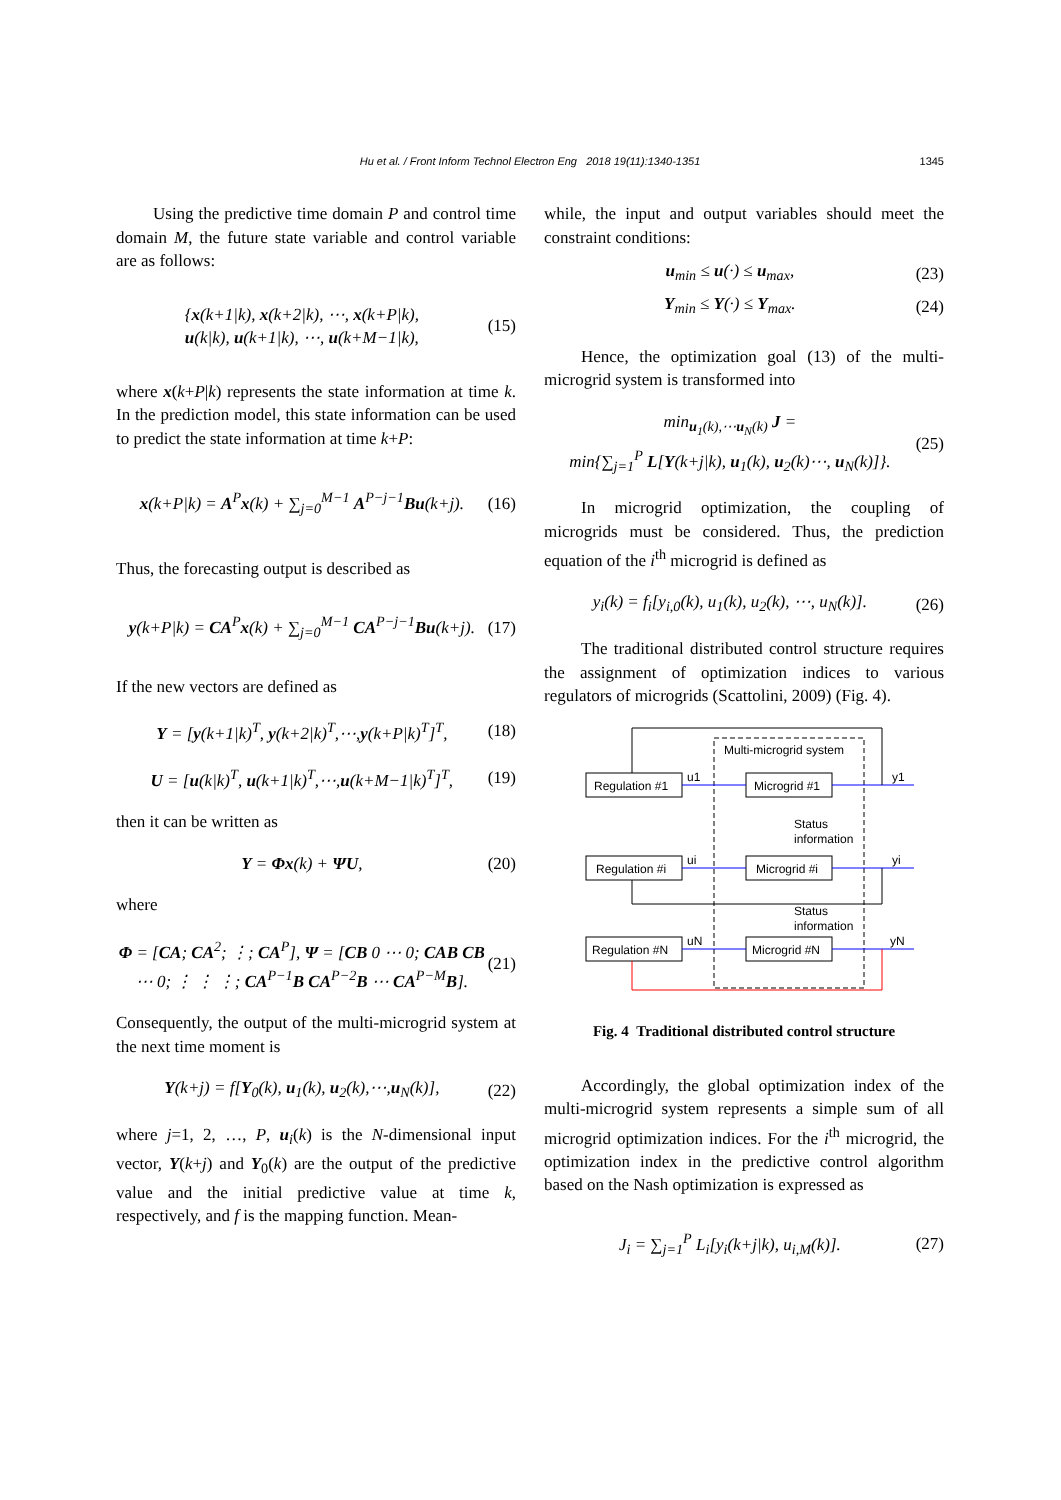Hu et al. / Front Inform Technol Electron Eng 2018 19(11):1340-1351
1345
Using the predictive time domain P and control time domain M, the future state variable and control variable are as follows:
{x(k+1|k), x(k+2|k), ⋯, x(k+P|k),
u(k|k), u(k+1|k), ⋯, u(k+M−1|k), (15)
where x(k+P|k) represents the state information at time k. In the prediction model, this state information can be used to predict the state information at time k+P:
x(k+P|k) = A<sup>P</sup>x(k) + ∑<sub>j=0</sub><sup>M−1</sup> A<sup>P−j−1</sup>Bu(k+j). (16)
Thus, the forecasting output is described as
y(k+P|k) = CA<sup>P</sup>x(k) + ∑<sub>j=0</sub><sup>M−1</sup> CA<sup>P−j−1</sup>Bu(k+j). (17)
If the new vectors are defined as
Y = [y(k+1|k)<sup>T</sup>, y(k+2|k)<sup>T</sup>,⋯,y(k+P|k)<sup>T</sup>]<sup>T</sup>, (18)
U = [u(k|k)<sup>T</sup>, u(k+1|k)<sup>T</sup>,⋯,u(k+M−1|k)<sup>T</sup>]<sup>T</sup>, (19)
then it can be written as
Y = Φx(k) + ΨU, (20)
where
Φ = [CA; CA<sup>2</sup>; ⋮; CA<sup>P</sup>], Ψ = [CB 0 ⋯ 0; CAB CB ⋯ 0; ⋮ ⋮ ⋮; CA<sup>P−1</sup>B CA<sup>P−2</sup>B ⋯ CA<sup>P−M</sup>B]. (21)
Consequently, the output of the multi-microgrid system at the next time moment is
Y(k+j) = f[Y<sub>0</sub>(k), u<sub>1</sub>(k), u<sub>2</sub>(k),⋯,u<sub>N</sub>(k)], (22)
where j=1, 2, …, P, u<sub>i</sub>(k) is the N-dimensional input vector, Y(k+j) and Y<sub>0</sub>(k) are the output of the predictive value and the initial predictive value at time k, respectively, and f is the mapping function. Mean-
while, the input and output variables should meet the constraint conditions:
u<sub>min</sub> ≤ u(·) ≤ u<sub>max</sub>, (23)
Y<sub>min</sub> ≤ Y(·) ≤ Y<sub>max</sub>. (24)
Hence, the optimization goal (13) of the multi-microgrid system is transformed into
min<sub>u<sub>1</sub>(k),⋯u<sub>N</sub>(k)</sub> J =
min{∑<sub>j=1</sub><sup>P</sup> L[Y(k+j|k), u<sub>1</sub>(k), u<sub>2</sub>(k)⋯, u<sub>N</sub>(k)]}. (25)
In microgrid optimization, the coupling of microgrids must be considered. Thus, the prediction equation of the i<sup>th</sup> microgrid is defined as
y<sub>i</sub>(k) = f<sub>i</sub>[y<sub>i,0</sub>(k), u<sub>1</sub>(k), u<sub>2</sub>(k), ⋯, u<sub>N</sub>(k)]. (26)
The traditional distributed control structure requires the assignment of optimization indices to various regulators of microgrids (Scattolini, 2009) (Fig. 4).
Multi-microgrid system
Regulation #1
Microgrid #1
Regulation #i
Microgrid #i
Regulation #N
Microgrid #N
u1
y1
ui
yi
uN
yN
Status
information
Status
information
Fig. 4 Traditional distributed control structure
Accordingly, the global optimization index of the multi-microgrid system represents a simple sum of all microgrid optimization indices. For the i<sup>th</sup> microgrid, the optimization index in the predictive control algorithm based on the Nash optimization is expressed as
J<sub>i</sub> = ∑<sub>j=1</sub><sup>P</sup> L<sub>i</sub>[y<sub>i</sub>(k+j|k), u<sub>i,M</sub>(k)]. (27)